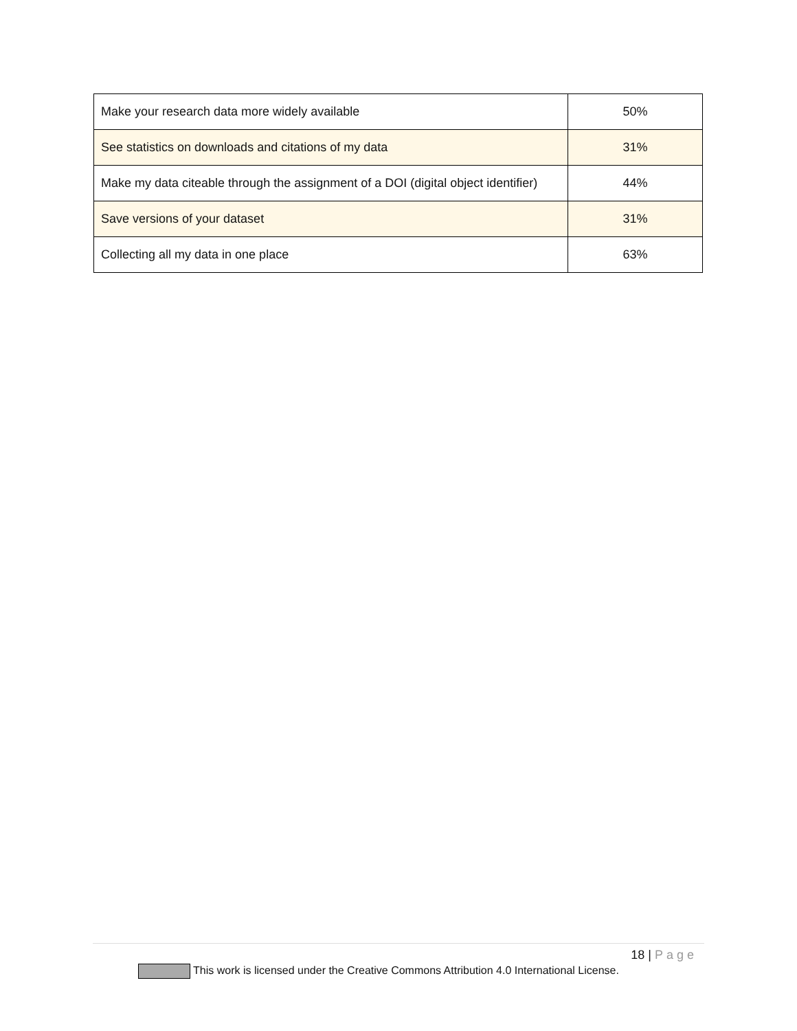| Make your research data more widely available | 50% |
| See statistics on downloads and citations of my data | 31% |
| Make my data citeable through the assignment of a DOI (digital object identifier) | 44% |
| Save versions of your dataset | 31% |
| Collecting all my data in one place | 63% |
18 | Page
This work is licensed under the Creative Commons Attribution 4.0 International License.